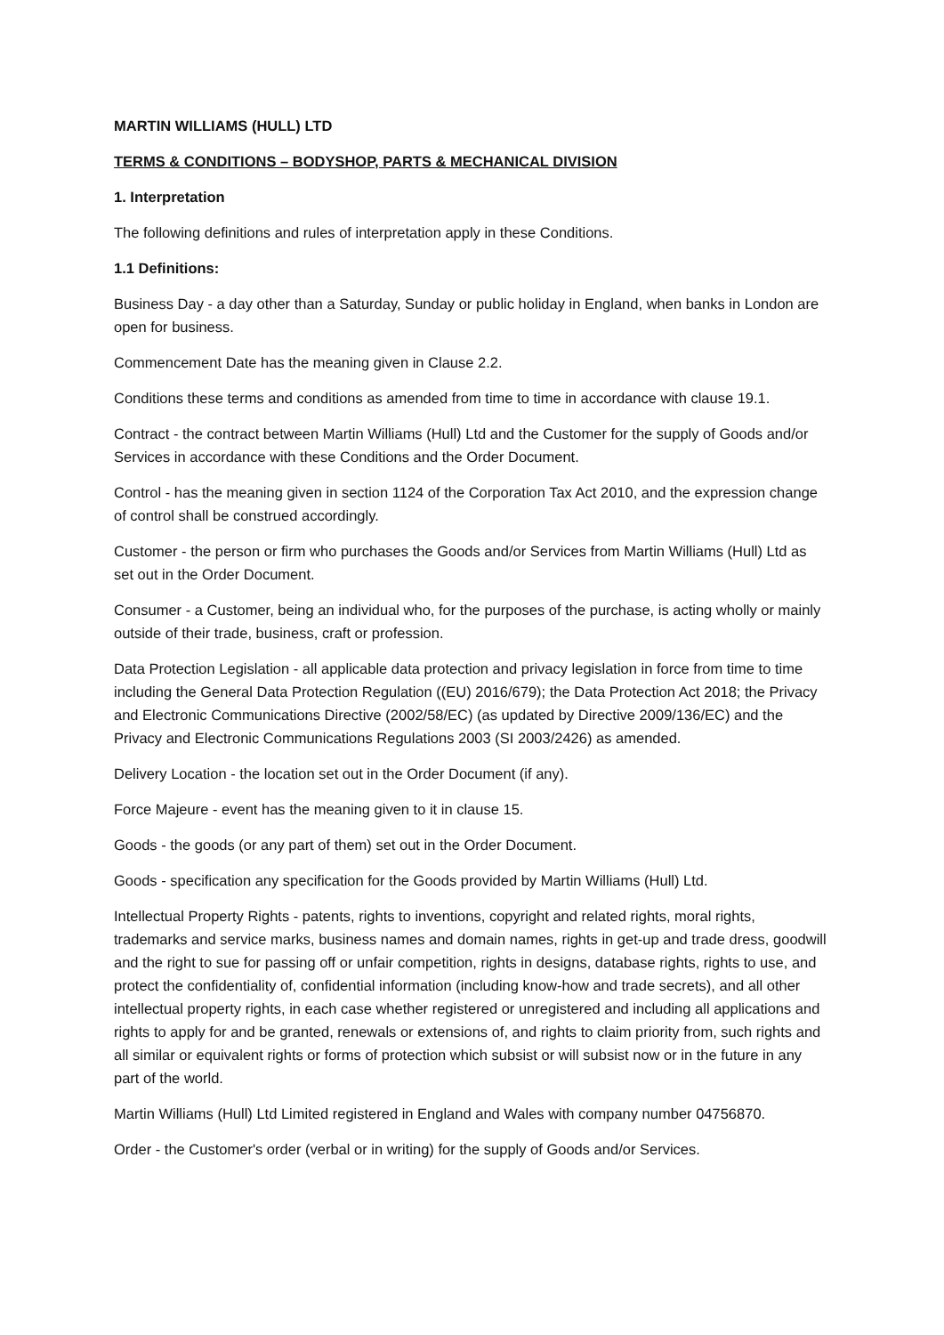MARTIN WILLIAMS (HULL) LTD
TERMS & CONDITIONS – BODYSHOP, PARTS & MECHANICAL DIVISION
1. Interpretation
The following definitions and rules of interpretation apply in these Conditions.
1.1 Definitions:
Business Day - a day other than a Saturday, Sunday or public holiday in England, when banks in London are open for business.
Commencement Date has the meaning given in Clause 2.2.
Conditions these terms and conditions as amended from time to time in accordance with clause 19.1.
Contract - the contract between Martin Williams (Hull) Ltd and the Customer for the supply of Goods and/or Services in accordance with these Conditions and the Order Document.
Control - has the meaning given in section 1124 of the Corporation Tax Act 2010, and the expression change of control shall be construed accordingly.
Customer - the person or firm who purchases the Goods and/or Services from Martin Williams (Hull) Ltd as set out in the Order Document.
Consumer - a Customer, being an individual who, for the purposes of the purchase, is acting wholly or mainly outside of their trade, business, craft or profession.
Data Protection Legislation - all applicable data protection and privacy legislation in force from time to time including the General Data Protection Regulation ((EU) 2016/679); the Data Protection Act 2018; the Privacy and Electronic Communications Directive (2002/58/EC) (as updated by Directive 2009/136/EC) and the Privacy and Electronic Communications Regulations 2003 (SI 2003/2426) as amended.
Delivery Location - the location set out in the Order Document (if any).
Force Majeure - event has the meaning given to it in clause 15.
Goods - the goods (or any part of them) set out in the Order Document.
Goods - specification any specification for the Goods provided by Martin Williams (Hull) Ltd.
Intellectual Property Rights - patents, rights to inventions, copyright and related rights, moral rights, trademarks and service marks, business names and domain names, rights in get-up and trade dress, goodwill and the right to sue for passing off or unfair competition, rights in designs, database rights, rights to use, and protect the confidentiality of, confidential information (including know-how and trade secrets), and all other intellectual property rights, in each case whether registered or unregistered and including all applications and rights to apply for and be granted, renewals or extensions of, and rights to claim priority from, such rights and all similar or equivalent rights or forms of protection which subsist or will subsist now or in the future in any part of the world.
Martin Williams (Hull) Ltd Limited registered in England and Wales with company number 04756870.
Order - the Customer's order (verbal or in writing) for the supply of Goods and/or Services.